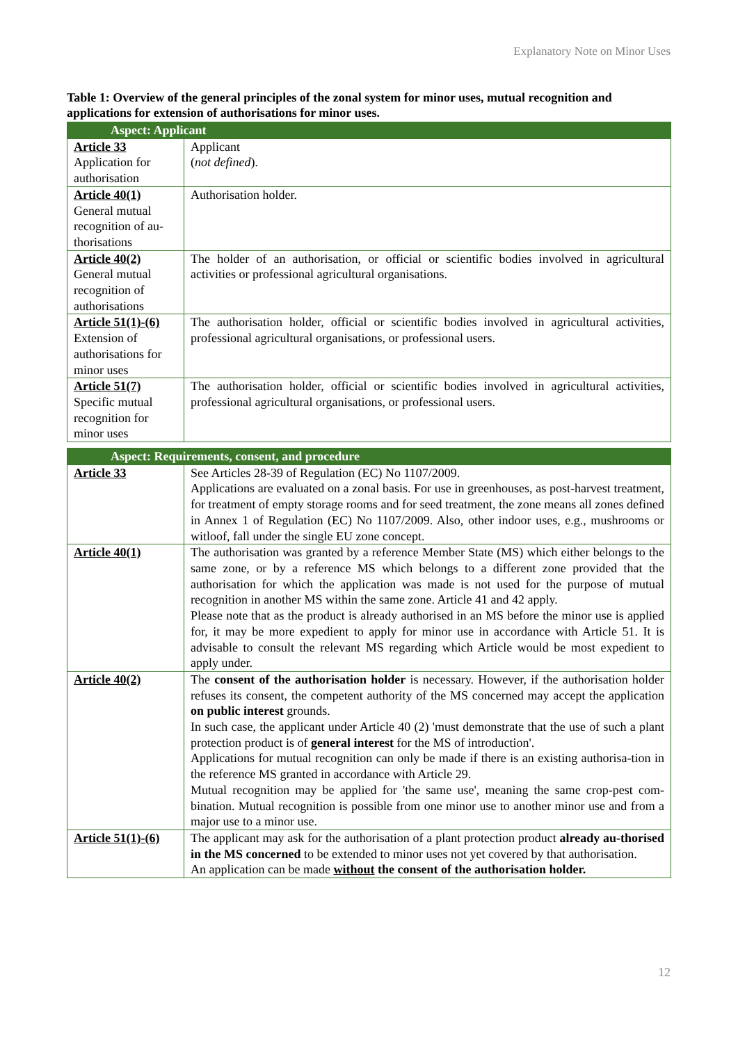Explanatory Note on Minor Uses
Table 1: Overview of the general principles of the zonal system for minor uses, mutual recognition and applications for extension of authorisations for minor uses.
| Aspect: Applicant | |
| --- | --- |
| Article 33 Application for authorisation | Applicant ( not defined ). |
| Article 40(1) General mutual recognition of au-thorisations | Authorisation holder. |
| Article 40(2) General mutual recognition of authorisations | The holder of an authorisation, or official or scientific bodies involved in agricultural activities or professional agricultural organisations. |
| Article 51(1)-(6) Extension of authorisations for minor uses | The authorisation holder, official or scientific bodies involved in agricultural activities, professional agricultural organisations, or professional users. |
| Article 51(7) Specific mutual recognition for minor uses | The authorisation holder, official or scientific bodies involved in agricultural activities, professional agricultural organisations, or professional users. |
| Aspect: Requirements, consent, and procedure | |
| --- | --- |
| Article 33 | See Articles 28-39 of Regulation (EC) No 1107/2009. Applications are evaluated on a zonal basis. For use in greenhouses, as post-harvest treatment, for treatment of empty storage rooms and for seed treatment, the zone means all zones defined in Annex 1 of Regulation (EC) No 1107/2009. Also, other indoor uses, e.g., mushrooms or witloof, fall under the single EU zone concept. |
| Article 40(1) | The authorisation was granted by a reference Member State (MS) which either belongs to the same zone, or by a reference MS which belongs to a different zone provided that the authorisation for which the application was made is not used for the purpose of mutual recognition in another MS within the same zone. Article 41 and 42 apply. Please note that as the product is already authorised in an MS before the minor use is applied for, it may be more expedient to apply for minor use in accordance with Article 51. It is advisable to consult the relevant MS regarding which Article would be most expedient to apply under. |
| Article 40(2) | The consent of the authorisation holder is necessary. However, if the authorisation holder refuses its consent, the competent authority of the MS concerned may accept the application on public interest grounds. In such case, the applicant under Article 40 (2) 'must demonstrate that the use of such a plant protection product is of general interest for the MS of introduction'. Applications for mutual recognition can only be made if there is an existing authorisa-tion in the reference MS granted in accordance with Article 29. Mutual recognition may be applied for 'the same use', meaning the same crop-pest com-bination. Mutual recognition is possible from one minor use to another minor use and from a major use to a minor use. |
| Article 51(1)-(6) | The applicant may ask for the authorisation of a plant protection product already au-thorised in the MS concerned to be extended to minor uses not yet covered by that authorisation. An application can be made without the consent of the authorisation holder. |
12